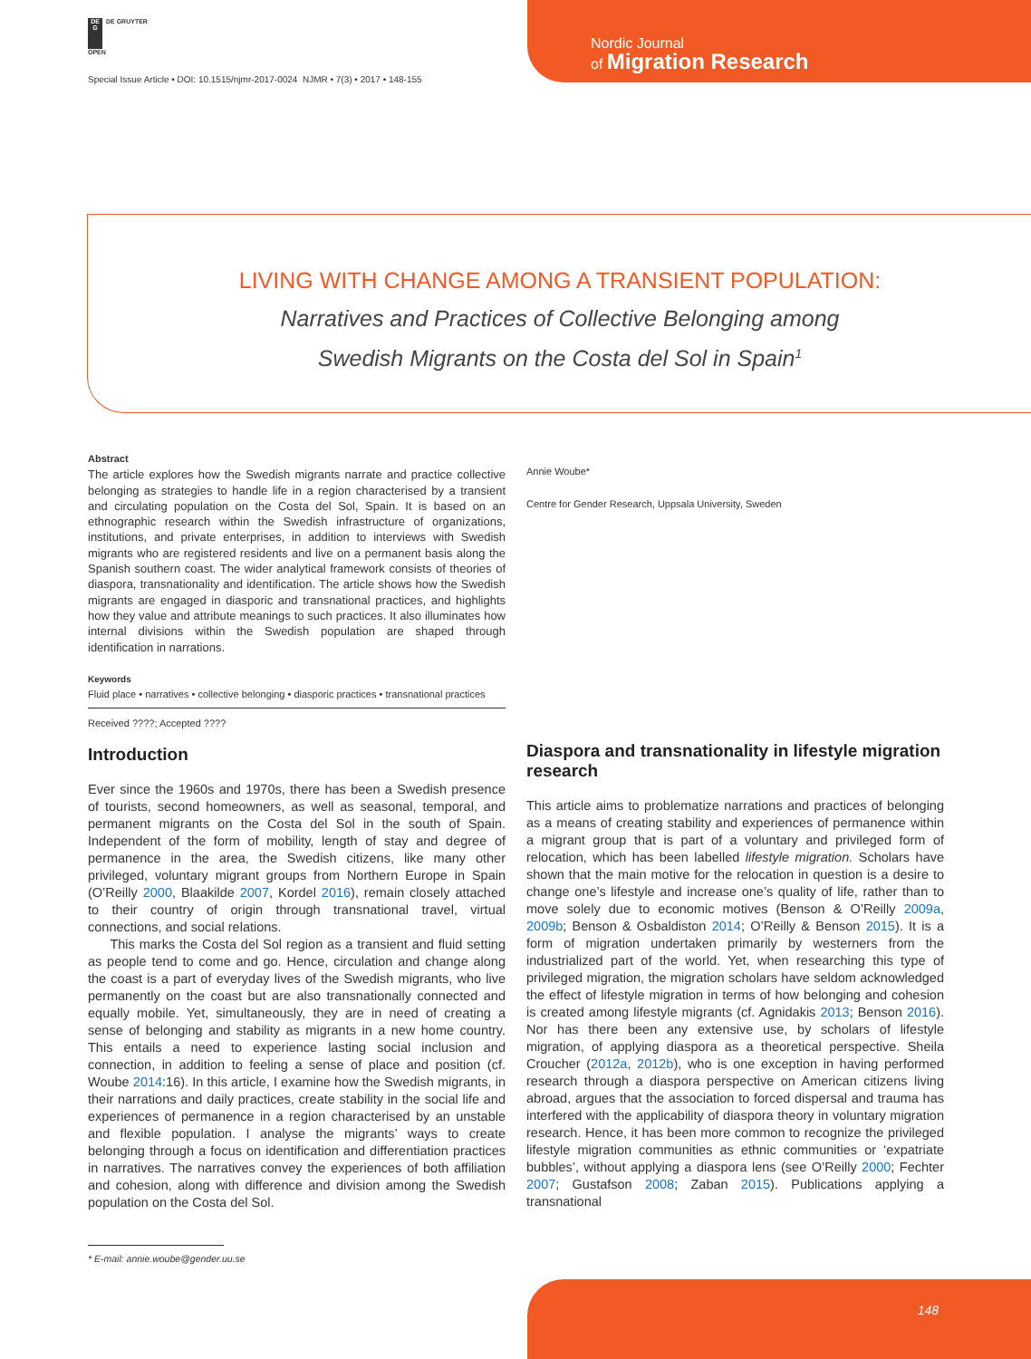DE
G DE GRUYTER
OPEN
Special Issue Article • DOI: 10.1515/njmr-2017-0024 NJMR • 7(3) • 2017 • 148-155
Nordic Journal
of Migration Research
LIVING WITH CHANGE AMONG A TRANSIENT POPULATION:
Narratives and Practices of Collective Belonging among
Swedish Migrants on the Costa del Sol in Spain<sup>1</sup>
Abstract
The article explores how the Swedish migrants narrate and practice collective belonging as strategies to handle life in a region characterised by a transient and circulating population on the Costa del Sol, Spain. It is based on an ethnographic research within the Swedish infrastructure of organizations, institutions, and private enterprises, in addition to interviews with Swedish migrants who are registered residents and live on a permanent basis along the Spanish southern coast. The wider analytical framework consists of theories of diaspora, transnationality and identification. The article shows how the Swedish migrants are engaged in diasporic and transnational practices, and highlights how they value and attribute meanings to such practices. It also illuminates how internal divisions within the Swedish population are shaped through identification in narrations.
Keywords
Fluid place • narratives • collective belonging • diasporic practices • transnational practices
Received ????; Accepted ????
Annie Woube*
Centre for Gender Research, Uppsala University, Sweden
Introduction
Ever since the 1960s and 1970s, there has been a Swedish presence of tourists, second homeowners, as well as seasonal, temporal, and permanent migrants on the Costa del Sol in the south of Spain. Independent of the form of mobility, length of stay and degree of permanence in the area, the Swedish citizens, like many other privileged, voluntary migrant groups from Northern Europe in Spain (O’Reilly 2000, Blaakilde 2007, Kordel 2016), remain closely attached to their country of origin through transnational travel, virtual connections, and social relations.
This marks the Costa del Sol region as a transient and fluid setting as people tend to come and go. Hence, circulation and change along the coast is a part of everyday lives of the Swedish migrants, who live permanently on the coast but are also transnationally connected and equally mobile. Yet, simultaneously, they are in need of creating a sense of belonging and stability as migrants in a new home country. This entails a need to experience lasting social inclusion and connection, in addition to feeling a sense of place and position (cf. Woube 2014:16). In this article, I examine how the Swedish migrants, in their narrations and daily practices, create stability in the social life and experiences of permanence in a region characterised by an unstable and flexible population. I analyse the migrants’ ways to create belonging through a focus on identification and differentiation practices in narratives. The narratives convey the experiences of both affiliation and cohesion, along with difference and division among the Swedish population on the Costa del Sol.
Diaspora and transnationality in lifestyle migration research
This article aims to problematize narrations and practices of belonging as a means of creating stability and experiences of permanence within a migrant group that is part of a voluntary and privileged form of relocation, which has been labelled lifestyle migration. Scholars have shown that the main motive for the relocation in question is a desire to change one’s lifestyle and increase one’s quality of life, rather than to move solely due to economic motives (Benson & O’Reilly 2009a, 2009b; Benson & Osbaldiston 2014; O’Reilly & Benson 2015). It is a form of migration undertaken primarily by westerners from the industrialized part of the world. Yet, when researching this type of privileged migration, the migration scholars have seldom acknowledged the effect of lifestyle migration in terms of how belonging and cohesion is created among lifestyle migrants (cf. Agnidakis 2013; Benson 2016). Nor has there been any extensive use, by scholars of lifestyle migration, of applying diaspora as a theoretical perspective. Sheila Croucher (2012a, 2012b), who is one exception in having performed research through a diaspora perspective on American citizens living abroad, argues that the association to forced dispersal and trauma has interfered with the applicability of diaspora theory in voluntary migration research. Hence, it has been more common to recognize the privileged lifestyle migration communities as ethnic communities or ‘expatriate bubbles’, without applying a diaspora lens (see O’Reilly 2000; Fechter 2007; Gustafson 2008; Zaban 2015). Publications applying a transnational
* E-mail: annie.woube@gender.uu.se
148